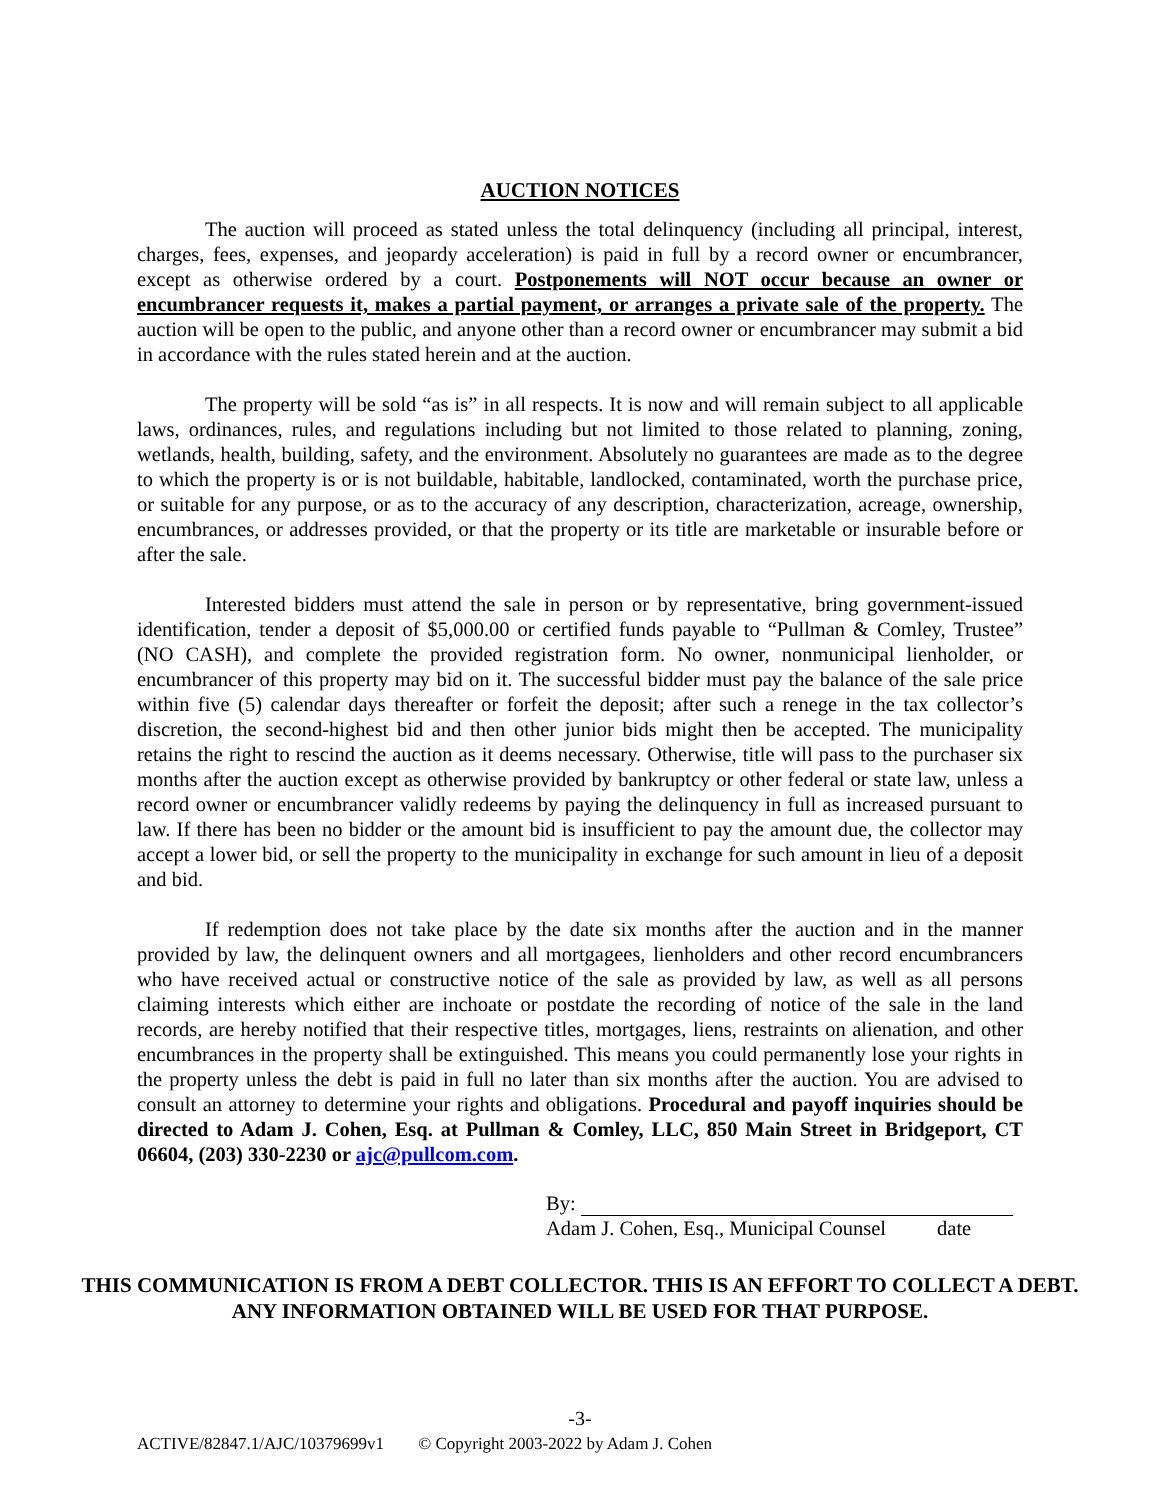AUCTION NOTICES
The auction will proceed as stated unless the total delinquency (including all principal, interest, charges, fees, expenses, and jeopardy acceleration) is paid in full by a record owner or encumbrancer, except as otherwise ordered by a court. Postponements will NOT occur because an owner or encumbrancer requests it, makes a partial payment, or arranges a private sale of the property. The auction will be open to the public, and anyone other than a record owner or encumbrancer may submit a bid in accordance with the rules stated herein and at the auction.
The property will be sold “as is” in all respects. It is now and will remain subject to all applicable laws, ordinances, rules, and regulations including but not limited to those related to planning, zoning, wetlands, health, building, safety, and the environment. Absolutely no guarantees are made as to the degree to which the property is or is not buildable, habitable, landlocked, contaminated, worth the purchase price, or suitable for any purpose, or as to the accuracy of any description, characterization, acreage, ownership, encumbrances, or addresses provided, or that the property or its title are marketable or insurable before or after the sale.
Interested bidders must attend the sale in person or by representative, bring government-issued identification, tender a deposit of $5,000.00 or certified funds payable to “Pullman & Comley, Trustee” (NO CASH), and complete the provided registration form. No owner, nonmunicipal lienholder, or encumbrancer of this property may bid on it. The successful bidder must pay the balance of the sale price within five (5) calendar days thereafter or forfeit the deposit; after such a renege in the tax collector’s discretion, the second-highest bid and then other junior bids might then be accepted. The municipality retains the right to rescind the auction as it deems necessary. Otherwise, title will pass to the purchaser six months after the auction except as otherwise provided by bankruptcy or other federal or state law, unless a record owner or encumbrancer validly redeems by paying the delinquency in full as increased pursuant to law. If there has been no bidder or the amount bid is insufficient to pay the amount due, the collector may accept a lower bid, or sell the property to the municipality in exchange for such amount in lieu of a deposit and bid.
If redemption does not take place by the date six months after the auction and in the manner provided by law, the delinquent owners and all mortgagees, lienholders and other record encumbrancers who have received actual or constructive notice of the sale as provided by law, as well as all persons claiming interests which either are inchoate or postdate the recording of notice of the sale in the land records, are hereby notified that their respective titles, mortgages, liens, restraints on alienation, and other encumbrances in the property shall be extinguished. This means you could permanently lose your rights in the property unless the debt is paid in full no later than six months after the auction. You are advised to consult an attorney to determine your rights and obligations. Procedural and payoff inquiries should be directed to Adam J. Cohen, Esq. at Pullman & Comley, LLC, 850 Main Street in Bridgeport, CT 06604, (203) 330-2230 or ajc@pullcom.com.
By:
Adam J. Cohen, Esq., Municipal Counsel date
THIS COMMUNICATION IS FROM A DEBT COLLECTOR. THIS IS AN EFFORT TO COLLECT A DEBT. ANY INFORMATION OBTAINED WILL BE USED FOR THAT PURPOSE.
-3-
ACTIVE/82847.1/AJC/10379699v1 © Copyright 2003-2022 by Adam J. Cohen